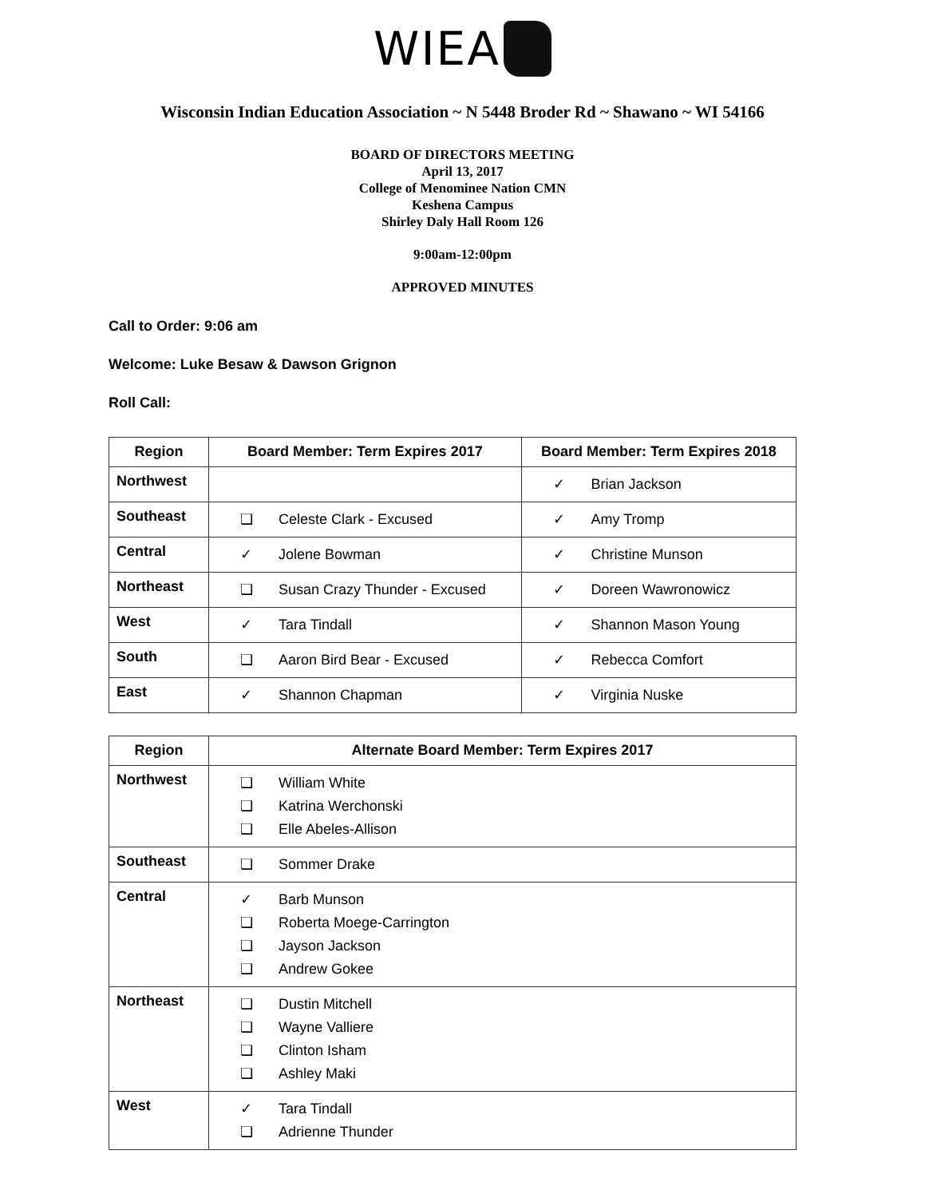WIEA
Wisconsin Indian Education Association ~ N 5448 Broder Rd ~ Shawano ~ WI 54166
BOARD OF DIRECTORS MEETING
April 13, 2017
College of Menominee Nation CMN
Keshena Campus
Shirley Daly Hall Room 126
9:00am-12:00pm
APPROVED MINUTES
Call to Order: 9:06 am
Welcome: Luke Besaw & Dawson Grignon
Roll Call:
| Region | Board Member: Term Expires 2017 | Board Member: Term Expires 2018 |
| --- | --- | --- |
| Northwest | | ✓ Brian Jackson |
| Southeast | ❏ Celeste Clark - Excused | ✓ Amy Tromp |
| Central | ✓ Jolene Bowman | ✓ Christine Munson |
| Northeast | ❏ Susan Crazy Thunder - Excused | ✓ Doreen Wawronowicz |
| West | ✓ Tara Tindall | ✓ Shannon Mason Young |
| South | ❏ Aaron Bird Bear - Excused | ✓ Rebecca Comfort |
| East | ✓ Shannon Chapman | ✓ Virginia Nuske |
| Region | Alternate Board Member: Term Expires 2017 |
| --- | --- |
| Northwest | ❏ William White ❏ Katrina Werchonski ❏ Elle Abeles-Allison |
| Southeast | ❏ Sommer Drake |
| Central | ✓ Barb Munson ❏ Roberta Moege-Carrington ❏ Jayson Jackson ❏ Andrew Gokee |
| Northeast | ❏ Dustin Mitchell ❏ Wayne Valliere ❏ Clinton Isham ❏ Ashley Maki |
| West | ✓ Tara Tindall ❏ Adrienne Thunder |